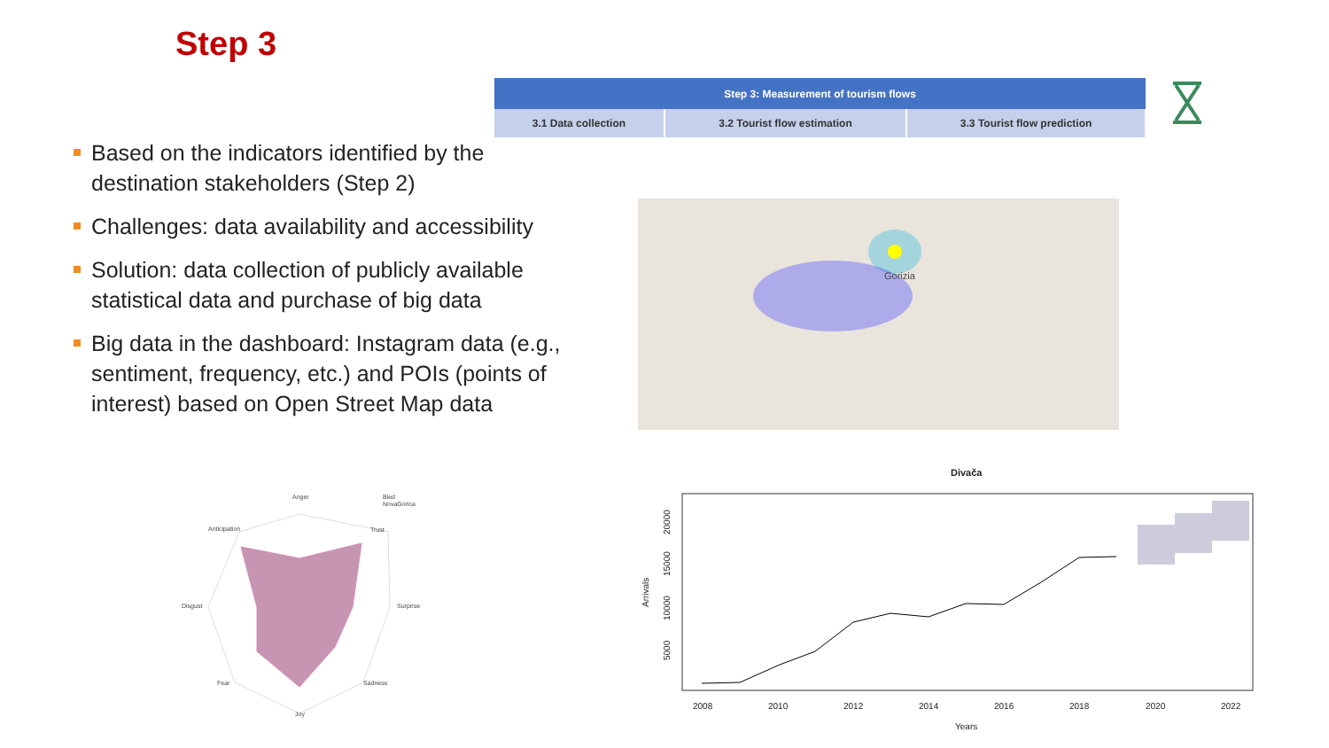Step 3
| Step 3: Measurement of tourism flows | | |
| --- | --- | --- |
| 3.1 Data collection | 3.2 Tourist flow estimation | 3.3 Tourist flow prediction |
Based on the indicators identified by the destination stakeholders (Step 2)
Challenges: data availability and accessibility
Solution: data collection of publicly available statistical data and purchase of big data
Big data in the dashboard: Instagram data (e.g., sentiment, frequency, etc.) and POIs (points of interest) based on Open Street Map data
Gorizia
Anger
Trust
Surprise
Sadness
Joy
Fear
Disgust
Anticipation
Bled
NovaGorica
Divača
2008
2010
2012
2014
2016
2018
2020
2022
Years
Arrivals
5000
10000
15000
20000